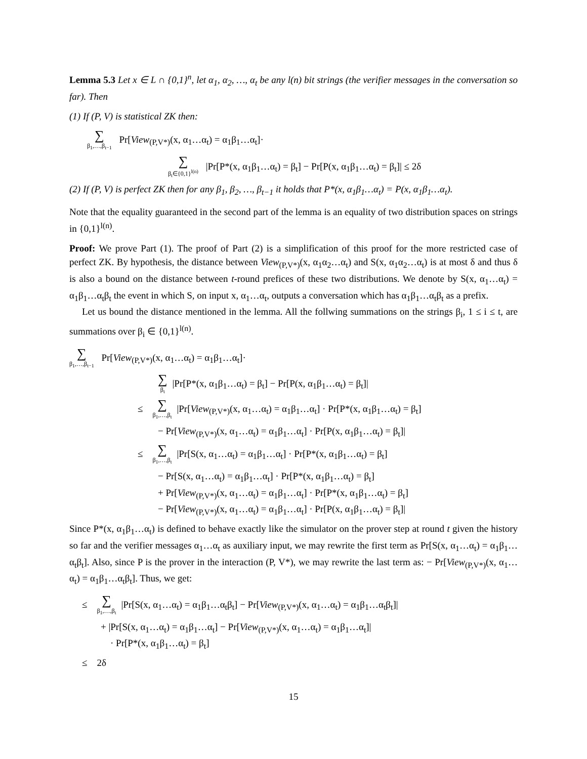Lemma 5.3 Let x ∈ L ∩ {0,1}<sup>n</sup>, let α<sub>1</sub>, α<sub>2</sub>, …, α<sub>t</sub> be any l(n) bit strings (the verifier messages in the conversation so far). Then
(1) If (P, V) is statistical ZK then:
∑ β<sub>1</sub>,…,β<sub>t−1</sub> Pr[View<sub>(P,V*)</sub>(x, α<sub>1</sub>…α<sub>t</sub>) = α<sub>1</sub>β<sub>1</sub>…α<sub>t</sub>]·
∑ β<sub>t</sub>∈{0,1}<sup>l(n)</sup> |Pr[P*(x, α<sub>1</sub>β<sub>1</sub>…α<sub>t</sub>) = β<sub>t</sub>] − Pr[P(x, α<sub>1</sub>β<sub>1</sub>…α<sub>t</sub>) = β<sub>t</sub>]| ≤ 2δ
(2) If (P, V) is perfect ZK then for any β<sub>1</sub>, β<sub>2</sub>, …, β<sub>t−1</sub> it holds that P*(x, α<sub>1</sub>β<sub>1</sub>…α<sub>t</sub>) = P(x, α<sub>1</sub>β<sub>1</sub>…α<sub>t</sub>).
Note that the equality guaranteed in the second part of the lemma is an equality of two distribution spaces on strings in {0,1}<sup>l(n)</sup>.
Proof: We prove Part (1). The proof of Part (2) is a simplification of this proof for the more restricted case of perfect ZK. By hypothesis, the distance between View<sub>(P,V*)</sub>(x, α<sub>1</sub>α<sub>2</sub>…α<sub>t</sub>) and S(x, α<sub>1</sub>α<sub>2</sub>…α<sub>t</sub>) is at most δ and thus δ is also a bound on the distance between t-round prefices of these two distributions. We denote by S(x, α<sub>1</sub>…α<sub>t</sub>) = α<sub>1</sub>β<sub>1</sub>…α<sub>t</sub>β<sub>t</sub> the event in which S, on input x, α<sub>1</sub>…α<sub>t</sub>, outputs a conversation which has α<sub>1</sub>β<sub>1</sub>…α<sub>t</sub>β<sub>t</sub> as a prefix.
Let us bound the distance mentioned in the lemma. All the follwing summations on the strings β<sub>i</sub>, 1 ≤ i ≤ t, are summations over β<sub>i</sub> ∈ {0,1}<sup>l(n)</sup>.
∑ β<sub>1</sub>,…,β<sub>t−1</sub> Pr[View<sub>(P,V*)</sub>(x, α<sub>1</sub>…α<sub>t</sub>) = α<sub>1</sub>β<sub>1</sub>…α<sub>t</sub>]·
∑ β<sub>t</sub> |Pr[P*(x, α<sub>1</sub>β<sub>1</sub>…α<sub>t</sub>) = β<sub>t</sub>] − Pr[P(x, α<sub>1</sub>β<sub>1</sub>…α<sub>t</sub>) = β<sub>t</sub>]|
≤ ∑ β<sub>1</sub>,…,β<sub>t</sub> |Pr[View<sub>(P,V*)</sub>(x, α<sub>1</sub>…α<sub>t</sub>) = α<sub>1</sub>β<sub>1</sub>…α<sub>t</sub>] · Pr[P*(x, α<sub>1</sub>β<sub>1</sub>…α<sub>t</sub>) = β<sub>t</sub>]
− Pr[View<sub>(P,V*)</sub>(x, α<sub>1</sub>…α<sub>t</sub>) = α<sub>1</sub>β<sub>1</sub>…α<sub>t</sub>] · Pr[P(x, α<sub>1</sub>β<sub>1</sub>…α<sub>t</sub>) = β<sub>t</sub>]|
≤ ∑ β<sub>1</sub>,…,β<sub>t</sub> |Pr[S(x, α<sub>1</sub>…α<sub>t</sub>) = α<sub>1</sub>β<sub>1</sub>…α<sub>t</sub>] · Pr[P*(x, α<sub>1</sub>β<sub>1</sub>…α<sub>t</sub>) = β<sub>t</sub>]
− Pr[S(x, α<sub>1</sub>…α<sub>t</sub>) = α<sub>1</sub>β<sub>1</sub>…α<sub>t</sub>] · Pr[P*(x, α<sub>1</sub>β<sub>1</sub>…α<sub>t</sub>) = β<sub>t</sub>]
+ Pr[View<sub>(P,V*)</sub>(x, α<sub>1</sub>…α<sub>t</sub>) = α<sub>1</sub>β<sub>1</sub>…α<sub>t</sub>] · Pr[P*(x, α<sub>1</sub>β<sub>1</sub>…α<sub>t</sub>) = β<sub>t</sub>]
− Pr[View<sub>(P,V*)</sub>(x, α<sub>1</sub>…α<sub>t</sub>) = α<sub>1</sub>β<sub>1</sub>…α<sub>t</sub>] · Pr[P(x, α<sub>1</sub>β<sub>1</sub>…α<sub>t</sub>) = β<sub>t</sub>]|
Since P*(x, α<sub>1</sub>β<sub>1</sub>…α<sub>t</sub>) is defined to behave exactly like the simulator on the prover step at round t given the history so far and the verifier messages α<sub>1</sub>…α<sub>t</sub> as auxiliary input, we may rewrite the first term as Pr[S(x, α<sub>1</sub>…α<sub>t</sub>) = α<sub>1</sub>β<sub>1</sub>…α<sub>t</sub>β<sub>t</sub>]. Also, since P is the prover in the interaction (P, V*), we may rewrite the last term as: − Pr[View<sub>(P,V*)</sub>(x, α<sub>1</sub>…α<sub>t</sub>) = α<sub>1</sub>β<sub>1</sub>…α<sub>t</sub>β<sub>t</sub>]. Thus, we get:
≤ ∑ β<sub>1</sub>,…,β<sub>t</sub> |Pr[S(x, α<sub>1</sub>…α<sub>t</sub>) = α<sub>1</sub>β<sub>1</sub>…α<sub>t</sub>β<sub>t</sub>] − Pr[View<sub>(P,V*)</sub>(x, α<sub>1</sub>…α<sub>t</sub>) = α<sub>1</sub>β<sub>1</sub>…α<sub>t</sub>β<sub>t</sub>]|
+ |Pr[S(x, α<sub>1</sub>…α<sub>t</sub>) = α<sub>1</sub>β<sub>1</sub>…α<sub>t</sub>] − Pr[View<sub>(P,V*)</sub>(x, α<sub>1</sub>…α<sub>t</sub>) = α<sub>1</sub>β<sub>1</sub>…α<sub>t</sub>]|
· Pr[P*(x, α<sub>1</sub>β<sub>1</sub>…α<sub>t</sub>) = β<sub>t</sub>]
≤ 2δ
15